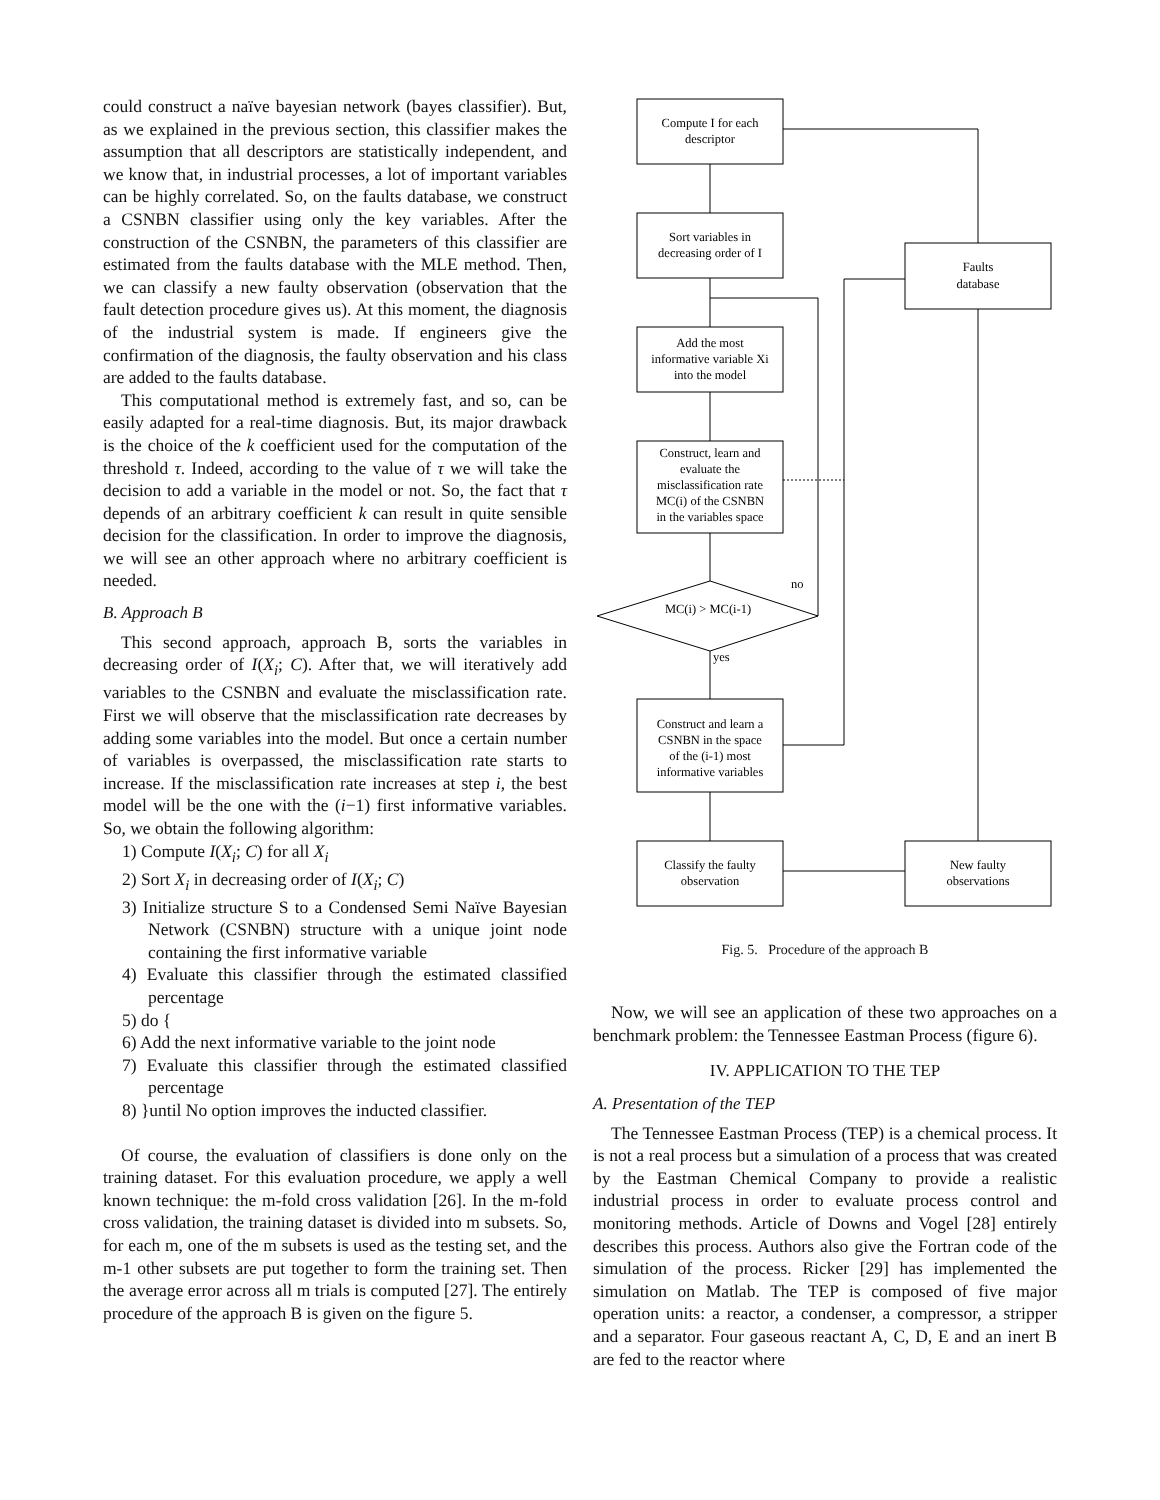could construct a naïve bayesian network (bayes classifier). But, as we explained in the previous section, this classifier makes the assumption that all descriptors are statistically independent, and we know that, in industrial processes, a lot of important variables can be highly correlated. So, on the faults database, we construct a CSNBN classifier using only the key variables. After the construction of the CSNBN, the parameters of this classifier are estimated from the faults database with the MLE method. Then, we can classify a new faulty observation (observation that the fault detection procedure gives us). At this moment, the diagnosis of the industrial system is made. If engineers give the confirmation of the diagnosis, the faulty observation and his class are added to the faults database.
This computational method is extremely fast, and so, can be easily adapted for a real-time diagnosis. But, its major drawback is the choice of the k coefficient used for the computation of the threshold τ. Indeed, according to the value of τ we will take the decision to add a variable in the model or not. So, the fact that τ depends of an arbitrary coefficient k can result in quite sensible decision for the classification. In order to improve the diagnosis, we will see an other approach where no arbitrary coefficient is needed.
B. Approach B
This second approach, approach B, sorts the variables in decreasing order of I(X<sub>i</sub>; C). After that, we will iteratively add variables to the CSNBN and evaluate the misclassification rate. First we will observe that the misclassification rate decreases by adding some variables into the model. But once a certain number of variables is overpassed, the misclassification rate starts to increase. If the misclassification rate increases at step i, the best model will be the one with the (i−1) first informative variables. So, we obtain the following algorithm:
1) Compute I(X<sub>i</sub>; C) for all X<sub>i</sub>
2) Sort X<sub>i</sub> in decreasing order of I(X<sub>i</sub>; C)
3) Initialize structure S to a Condensed Semi Naïve Bayesian Network (CSNBN) structure with a unique joint node containing the first informative variable
4) Evaluate this classifier through the estimated classified percentage
5) do {
6) Add the next informative variable to the joint node
7) Evaluate this classifier through the estimated classified percentage
8) }until No option improves the inducted classifier.
Of course, the evaluation of classifiers is done only on the training dataset. For this evaluation procedure, we apply a well known technique: the m-fold cross validation [26]. In the m-fold cross validation, the training dataset is divided into m subsets. So, for each m, one of the m subsets is used as the testing set, and the m-1 other subsets are put together to form the training set. Then the average error across all m trials is computed [27]. The entirely procedure of the approach B is given on the figure 5.
Compute I for each
descriptor
Sort variables in
decreasing order of I
Faults
database
Add the most
informative variable Xi
into the model
Construct, learn and
evaluate the
misclassification rate
MC(i) of the CSNBN
in the variables space
MC(i) > MC(i-1)
no
yes
Construct and learn a
CSNBN in the space
of the (i-1) most
informative variables
Classify the faulty
observation
New faulty
observations
Fig. 5. Procedure of the approach B
Now, we will see an application of these two approaches on a benchmark problem: the Tennessee Eastman Process (figure 6).
IV. APPLICATION TO THE TEP
A. Presentation of the TEP
The Tennessee Eastman Process (TEP) is a chemical process. It is not a real process but a simulation of a process that was created by the Eastman Chemical Company to provide a realistic industrial process in order to evaluate process control and monitoring methods. Article of Downs and Vogel [28] entirely describes this process. Authors also give the Fortran code of the simulation of the process. Ricker [29] has implemented the simulation on Matlab. The TEP is composed of five major operation units: a reactor, a condenser, a compressor, a stripper and a separator. Four gaseous reactant A, C, D, E and an inert B are fed to the reactor where